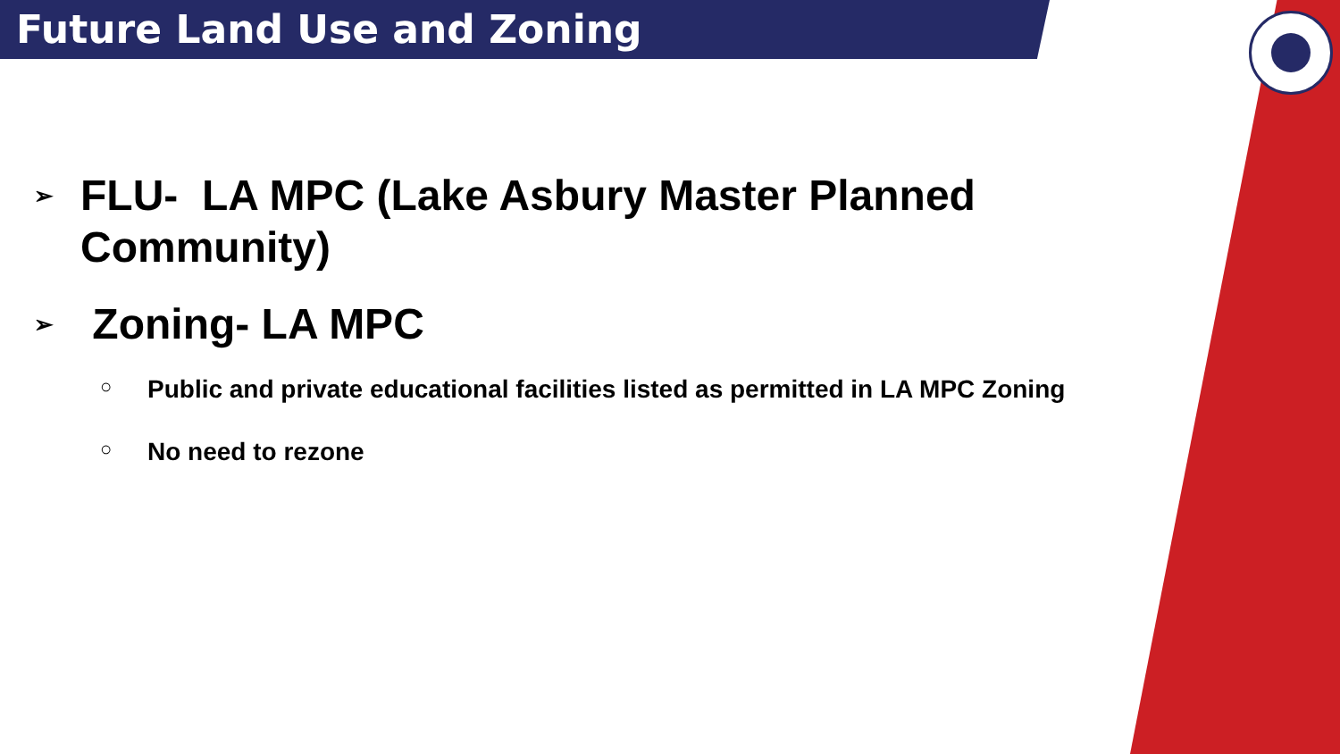Future Land Use and Zoning
➢ FLU- LA MPC (Lake Asbury Master Planned
Community)
➢ Zoning- LA MPC
○ Public and private educational facilities listed as permitted in LA MPC Zoning
○ No need to rezone